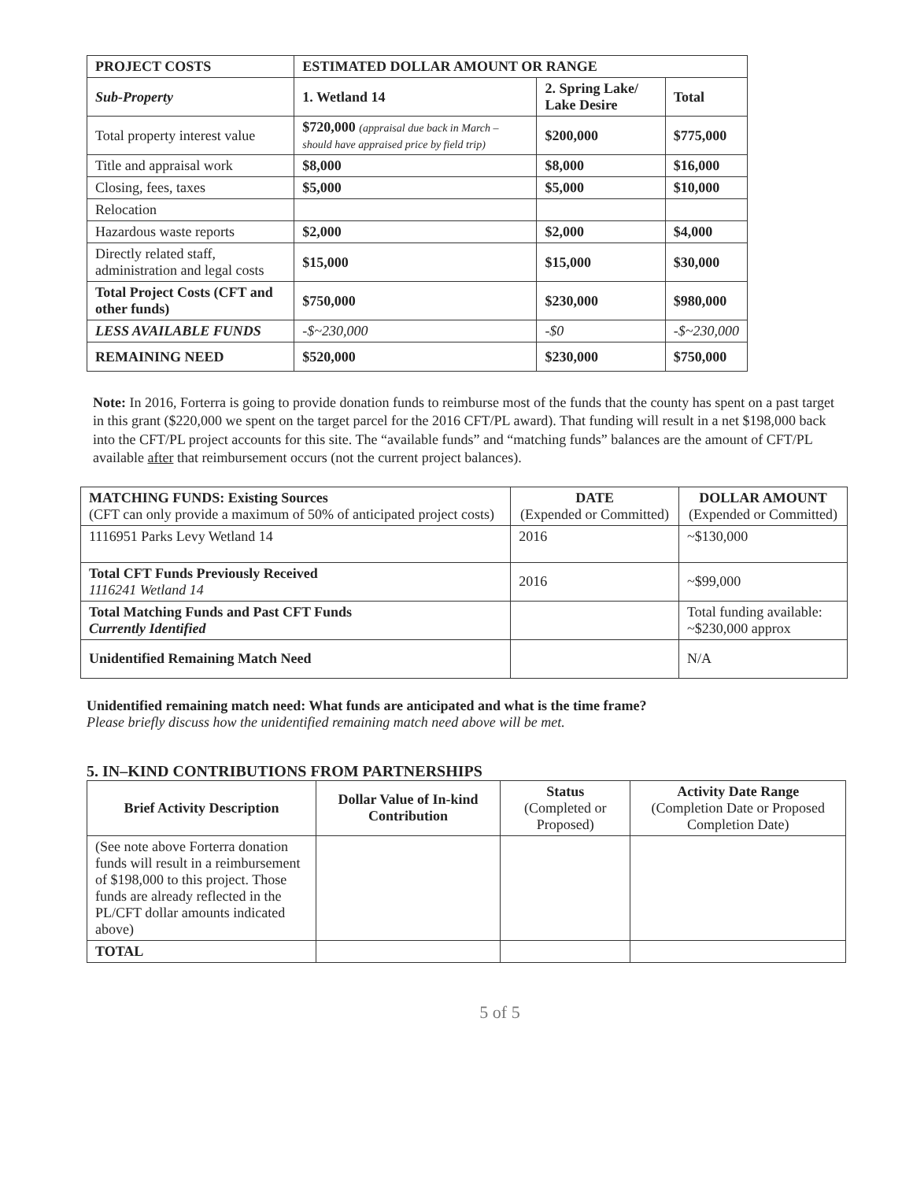| PROJECT COSTS | ESTIMATED DOLLAR AMOUNT OR RANGE | | |
| --- | --- | --- | --- |
| Sub-Property | 1. Wetland 14 | 2. Spring Lake/ Lake Desire | Total |
| Total property interest value | $720,000 (appraisal due back in March – should have appraised price by field trip) | $200,000 | $775,000 |
| Title and appraisal work | $8,000 | $8,000 | $16,000 |
| Closing, fees, taxes | $5,000 | $5,000 | $10,000 |
| Relocation | | | |
| Hazardous waste reports | $2,000 | $2,000 | $4,000 |
| Directly related staff, administration and legal costs | $15,000 | $15,000 | $30,000 |
| Total Project Costs (CFT and other funds) | $750,000 | $230,000 | $980,000 |
| LESS AVAILABLE FUNDS | -$~230,000 | -$0 | -$~230,000 |
| REMAINING NEED | $520,000 | $230,000 | $750,000 |
Note: In 2016, Forterra is going to provide donation funds to reimburse most of the funds that the county has spent on a past target in this grant ($220,000 we spent on the target parcel for the 2016 CFT/PL award). That funding will result in a net $198,000 back into the CFT/PL project accounts for this site. The “available funds” and “matching funds” balances are the amount of CFT/PL available after that reimbursement occurs (not the current project balances).
| MATCHING FUNDS: Existing Sources (CFT can only provide a maximum of 50% of anticipated project costs) | DATE (Expended or Committed) | DOLLAR AMOUNT (Expended or Committed) |
| 1116951 Parks Levy Wetland 14 | 2016 | ~$130,000 |
| Total CFT Funds Previously Received 1116241 Wetland 14 | 2016 | ~$99,000 |
| Total Matching Funds and Past CFT Funds Currently Identified | | Total funding available: ~$230,000 approx |
| Unidentified Remaining Match Need | | N/A |
Unidentified remaining match need: What funds are anticipated and what is the time frame?
Please briefly discuss how the unidentified remaining match need above will be met.
5. IN–KIND CONTRIBUTIONS FROM PARTNERSHIPS
| Brief Activity Description | Dollar Value of In-kind Contribution | Status (Completed or Proposed) | Activity Date Range (Completion Date or Proposed Completion Date) |
| (See note above Forterra donation funds will result in a reimbursement of $198,000 to this project. Those funds are already reflected in the PL/CFT dollar amounts indicated above) | | | |
| TOTAL | | | |
5 of 5